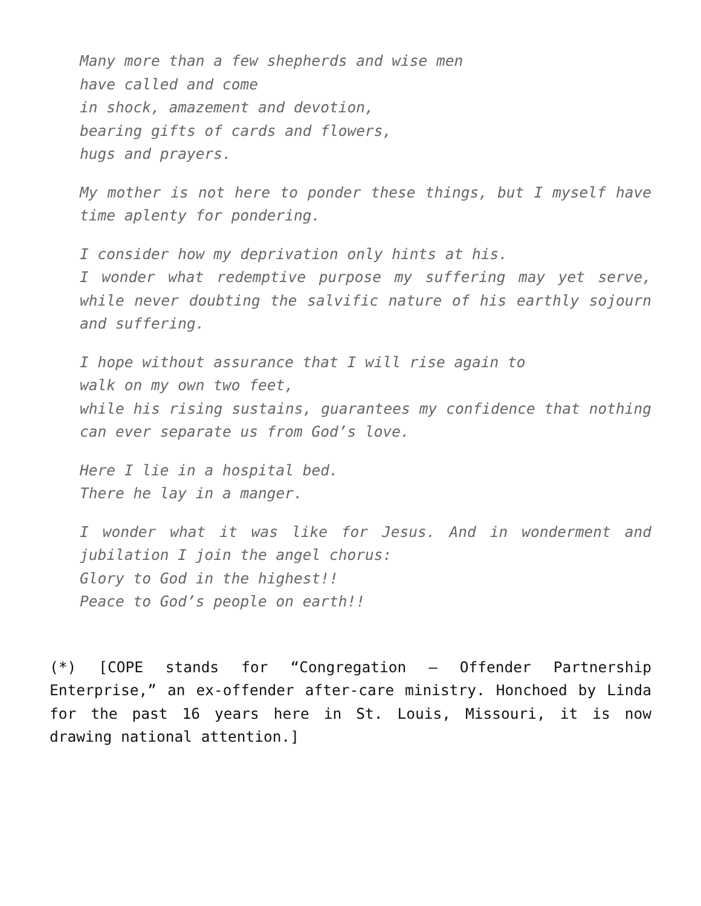Many more than a few shepherds and wise men
have called and come
in shock, amazement and devotion,
bearing gifts of cards and flowers,
hugs and prayers.
My mother is not here to ponder these things, but I myself have time aplenty for pondering.
I consider how my deprivation only hints at his.
I wonder what redemptive purpose my suffering may yet serve, while never doubting the salvific nature of his earthly sojourn and suffering.
I hope without assurance that I will rise again to
walk on my own two feet,
while his rising sustains, guarantees my confidence that nothing can ever separate us from God’s love.
Here I lie in a hospital bed.
There he lay in a manger.
I wonder what it was like for Jesus. And in wonderment and jubilation I join the angel chorus:
Glory to God in the highest!!
Peace to God’s people on earth!!
(*) [COPE stands for “Congregation – Offender Partnership Enterprise,” an ex-offender after-care ministry. Honchoed by Linda for the past 16 years here in St. Louis, Missouri, it is now drawing national attention.]